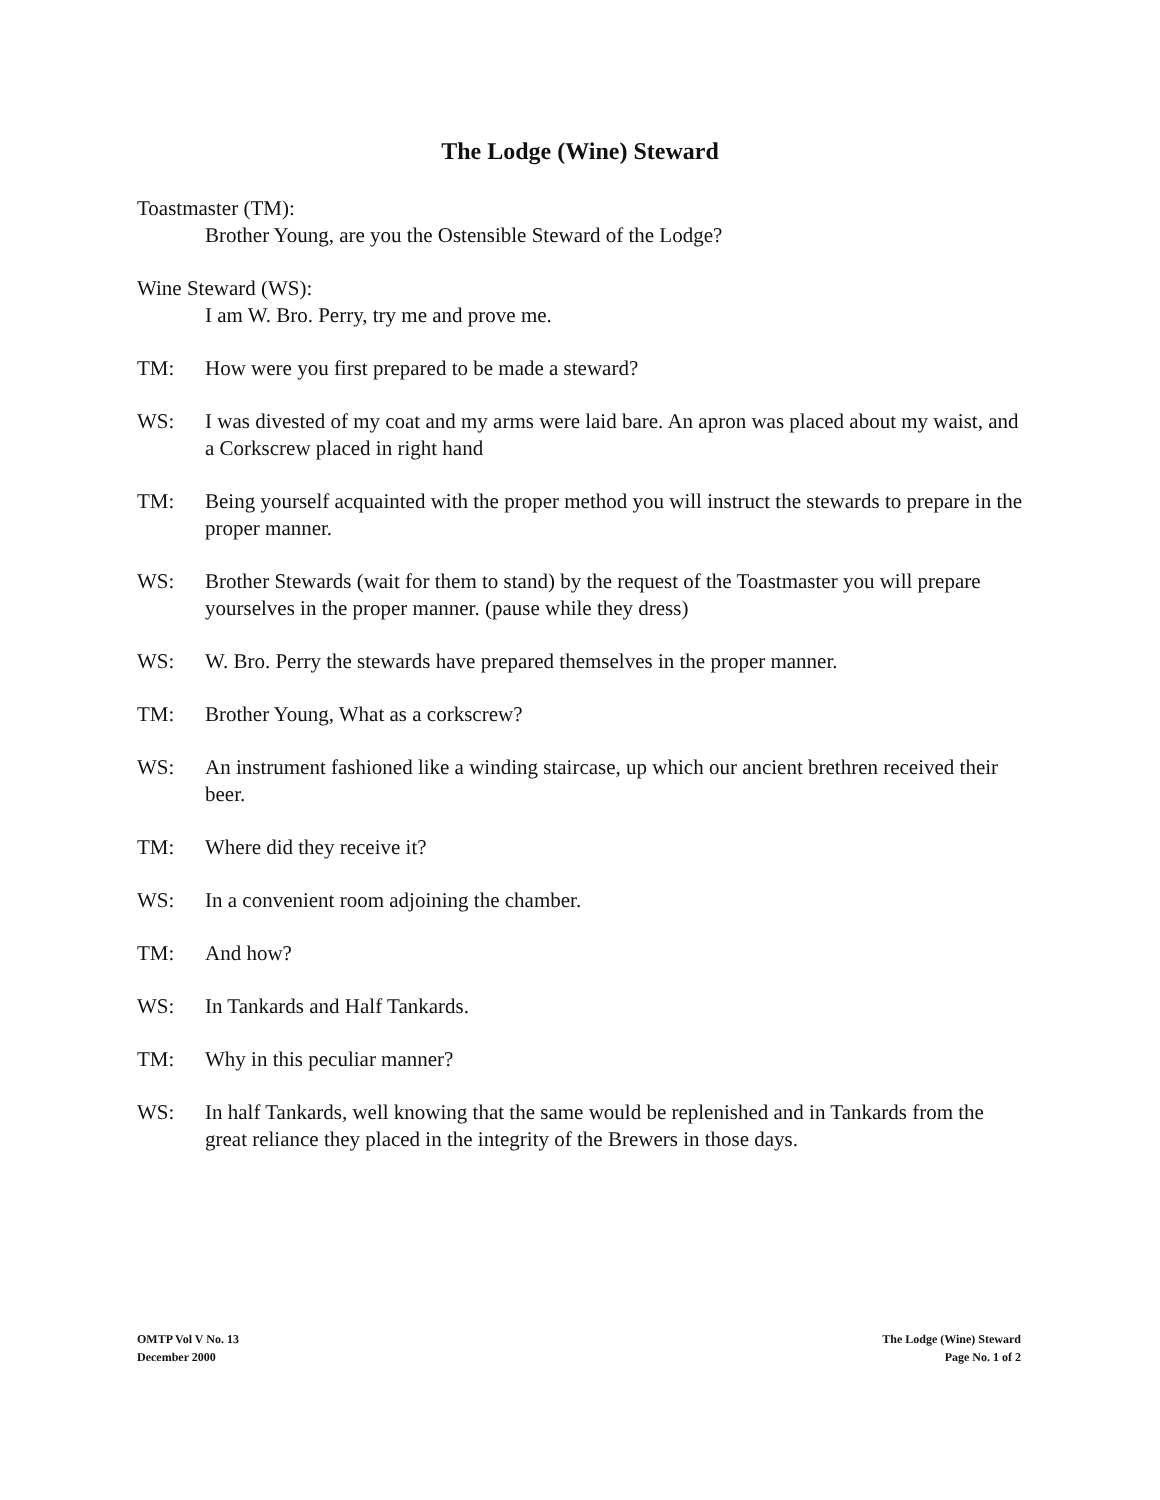The Lodge (Wine) Steward
Toastmaster (TM):
Brother Young, are you the Ostensible Steward of the Lodge?
Wine Steward (WS):
I am W. Bro. Perry, try me and prove me.
TM: How were you first prepared to be made a steward?
WS: I was divested of my coat and my arms were laid bare. An apron was placed about my waist, and a Corkscrew placed in right hand
TM: Being yourself acquainted with the proper method you will instruct the stewards to prepare in the proper manner.
WS: Brother Stewards (wait for them to stand) by the request of the Toastmaster you will prepare yourselves in the proper manner. (pause while they dress)
WS: W. Bro. Perry the stewards have prepared themselves in the proper manner.
TM: Brother Young, What as a corkscrew?
WS: An instrument fashioned like a winding staircase, up which our ancient brethren received their beer.
TM: Where did they receive it?
WS: In a convenient room adjoining the chamber.
TM: And how?
WS: In Tankards and Half Tankards.
TM: Why in this peculiar manner?
WS: In half Tankards, well knowing that the same would be replenished and in Tankards from the great reliance they placed in the integrity of the Brewers in those days.
OMTP Vol V No. 13
December 2000
The Lodge (Wine) Steward
Page No. 1 of 2